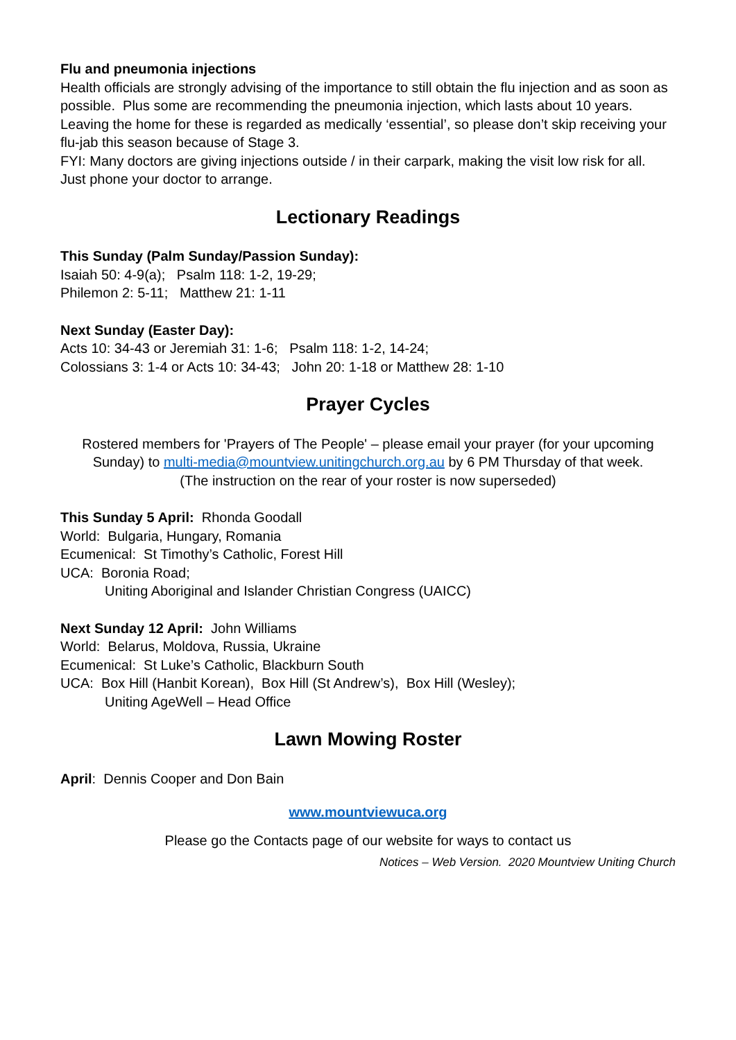Flu and pneumonia injections
Health officials are strongly advising of the importance to still obtain the flu injection and as soon as possible. Plus some are recommending the pneumonia injection, which lasts about 10 years. Leaving the home for these is regarded as medically ‘essential’, so please don’t skip receiving your flu-jab this season because of Stage 3.
FYI: Many doctors are giving injections outside / in their carpark, making the visit low risk for all. Just phone your doctor to arrange.
Lectionary Readings
This Sunday (Palm Sunday/Passion Sunday):
Isaiah 50: 4-9(a); Psalm 118: 1-2, 19-29;
Philemon 2: 5-11; Matthew 21: 1-11
Next Sunday (Easter Day):
Acts 10: 34-43 or Jeremiah 31: 1-6; Psalm 118: 1-2, 14-24;
Colossians 3: 1-4 or Acts 10: 34-43; John 20: 1-18 or Matthew 28: 1-10
Prayer Cycles
Rostered members for 'Prayers of The People' – please email your prayer (for your upcoming Sunday) to multi-media@mountview.unitingchurch.org.au by 6 PM Thursday of that week.
(The instruction on the rear of your roster is now superseded)
This Sunday 5 April: Rhonda Goodall
World: Bulgaria, Hungary, Romania
Ecumenical: St Timothy’s Catholic, Forest Hill
UCA: Boronia Road;
Uniting Aboriginal and Islander Christian Congress (UAICC)
Next Sunday 12 April: John Williams
World: Belarus, Moldova, Russia, Ukraine
Ecumenical: St Luke’s Catholic, Blackburn South
UCA: Box Hill (Hanbit Korean), Box Hill (St Andrew’s), Box Hill (Wesley);
Uniting AgeWell – Head Office
Lawn Mowing Roster
April: Dennis Cooper and Don Bain
www.mountviewuca.org
Please go the Contacts page of our website for ways to contact us
Notices – Web Version. 2020 Mountview Uniting Church